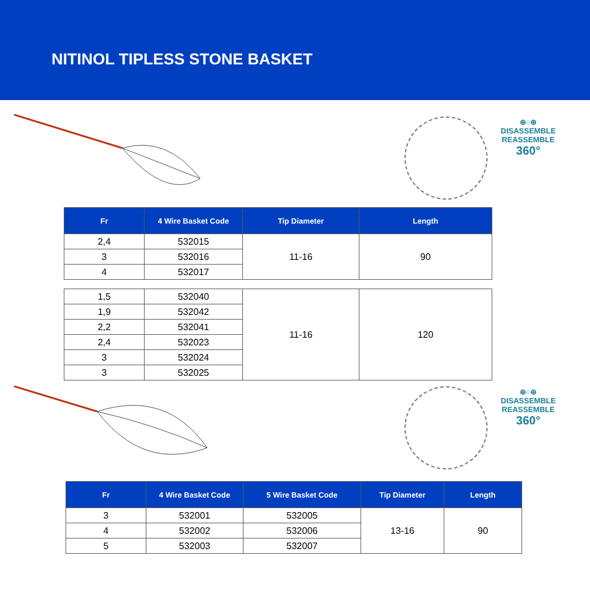NITINOL TIPLESS STONE BASKET
⊕○⊕
DISASSEMBLE
REASSEMBLE
360°
| Fr | 4 Wire Basket Code | Tip Diameter | Length |
| --- | --- | --- | --- |
| 2,4 | 532015 | 11-16 | 90 |
| 3 | 532016 | | |
| 4 | 532017 | | |
| 1,5 | 532040 | 11-16 | 120 |
| 1,9 | 532042 | | |
| 2,2 | 532041 | | |
| 2,4 | 532023 | | |
| 3 | 532024 | | |
| 3 | 532025 | | |
⊕○⊕
DISASSEMBLE
REASSEMBLE
360°
| Fr | 4 Wire Basket Code | 5 Wire Basket Code | Tip Diameter | Length |
| --- | --- | --- | --- | --- |
| 3 | 532001 | 532005 | 13-16 | 90 |
| 4 | 532002 | 532006 | | |
| 5 | 532003 | 532007 | | |